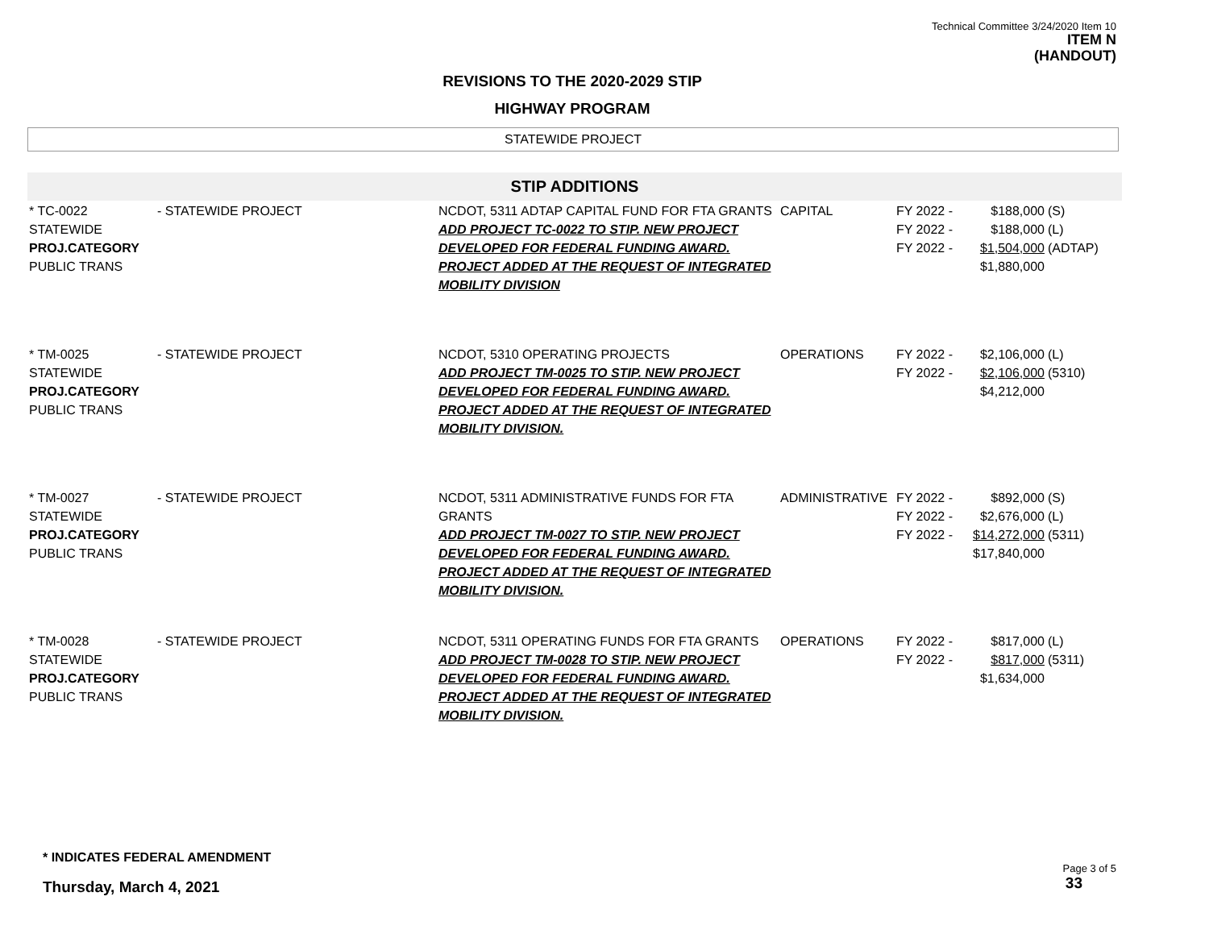Technical Committee 3/24/2020 Item 10
ITEM N
(HANDOUT)
REVISIONS TO THE 2020-2029 STIP
HIGHWAY PROGRAM
STATEWIDE PROJECT
STIP ADDITIONS
| * TC-0022 STATEWIDE PROJ.CATEGORY PUBLIC TRANS | - STATEWIDE PROJECT | NCDOT, 5311 ADTAP CAPITAL FUND FOR FTA GRANTS ADD PROJECT TC-0022 TO STIP. NEW PROJECT DEVELOPED FOR FEDERAL FUNDING AWARD. PROJECT ADDED AT THE REQUEST OF INTEGRATED MOBILITY DIVISION | CAPITAL | FY 2022 - FY 2022 - FY 2022 - | $188,000 $188,000 $1,504,000 $1,880,000 | (S) (L) (ADTAP) |
| * TM-0025 STATEWIDE PROJ.CATEGORY PUBLIC TRANS | - STATEWIDE PROJECT | NCDOT, 5310 OPERATING PROJECTS ADD PROJECT TM-0025 TO STIP. NEW PROJECT DEVELOPED FOR FEDERAL FUNDING AWARD. PROJECT ADDED AT THE REQUEST OF INTEGRATED MOBILITY DIVISION. | OPERATIONS | FY 2022 - FY 2022 - | $2,106,000 $2,106,000 $4,212,000 | (L) (5310) |
| * TM-0027 STATEWIDE PROJ.CATEGORY PUBLIC TRANS | - STATEWIDE PROJECT | NCDOT, 5311 ADMINISTRATIVE FUNDS FOR FTA GRANTS ADD PROJECT TM-0027 TO STIP. NEW PROJECT DEVELOPED FOR FEDERAL FUNDING AWARD. PROJECT ADDED AT THE REQUEST OF INTEGRATED MOBILITY DIVISION. | ADMINISTRATIVE | FY 2022 - FY 2022 - FY 2022 - | $892,000 $2,676,000 $14,272,000 $17,840,000 | (S) (L) (5311) |
| * TM-0028 STATEWIDE PROJ.CATEGORY PUBLIC TRANS | - STATEWIDE PROJECT | NCDOT, 5311 OPERATING FUNDS FOR FTA GRANTS ADD PROJECT TM-0028 TO STIP. NEW PROJECT DEVELOPED FOR FEDERAL FUNDING AWARD. PROJECT ADDED AT THE REQUEST OF INTEGRATED MOBILITY DIVISION. | OPERATIONS | FY 2022 - FY 2022 - | $817,000 $817,000 $1,634,000 | (L) (5311) |
* INDICATES FEDERAL AMENDMENT
Thursday, March 4, 2021
Page 3 of 5
33